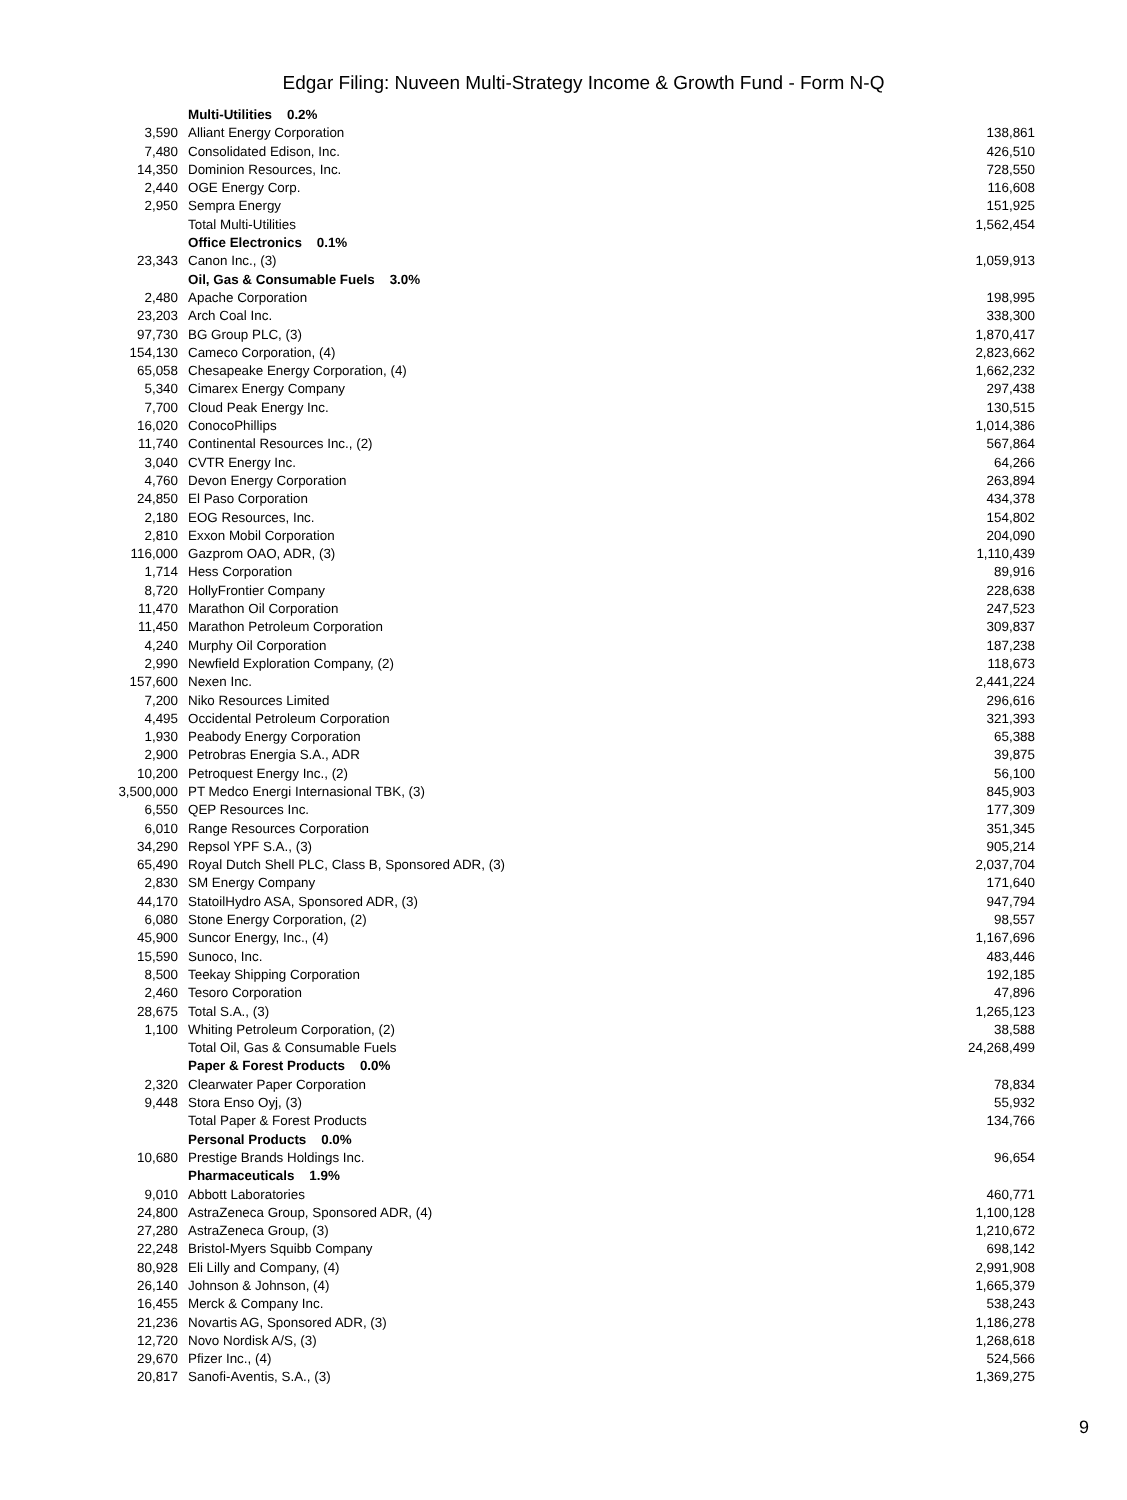Edgar Filing: Nuveen Multi-Strategy Income & Growth Fund - Form N-Q
| | Multi-Utilities 0.2% | |
| 3,590 | Alliant Energy Corporation | 138,861 |
| 7,480 | Consolidated Edison, Inc. | 426,510 |
| 14,350 | Dominion Resources, Inc. | 728,550 |
| 2,440 | OGE Energy Corp. | 116,608 |
| 2,950 | Sempra Energy | 151,925 |
| | Total Multi-Utilities | 1,562,454 |
| | Office Electronics 0.1% | |
| 23,343 | Canon Inc., (3) | 1,059,913 |
| | Oil, Gas & Consumable Fuels 3.0% | |
| 2,480 | Apache Corporation | 198,995 |
| 23,203 | Arch Coal Inc. | 338,300 |
| 97,730 | BG Group PLC, (3) | 1,870,417 |
| 154,130 | Cameco Corporation, (4) | 2,823,662 |
| 65,058 | Chesapeake Energy Corporation, (4) | 1,662,232 |
| 5,340 | Cimarex Energy Company | 297,438 |
| 7,700 | Cloud Peak Energy Inc. | 130,515 |
| 16,020 | ConocoPhillips | 1,014,386 |
| 11,740 | Continental Resources Inc., (2) | 567,864 |
| 3,040 | CVTR Energy Inc. | 64,266 |
| 4,760 | Devon Energy Corporation | 263,894 |
| 24,850 | El Paso Corporation | 434,378 |
| 2,180 | EOG Resources, Inc. | 154,802 |
| 2,810 | Exxon Mobil Corporation | 204,090 |
| 116,000 | Gazprom OAO, ADR, (3) | 1,110,439 |
| 1,714 | Hess Corporation | 89,916 |
| 8,720 | HollyFrontier Company | 228,638 |
| 11,470 | Marathon Oil Corporation | 247,523 |
| 11,450 | Marathon Petroleum Corporation | 309,837 |
| 4,240 | Murphy Oil Corporation | 187,238 |
| 2,990 | Newfield Exploration Company, (2) | 118,673 |
| 157,600 | Nexen Inc. | 2,441,224 |
| 7,200 | Niko Resources Limited | 296,616 |
| 4,495 | Occidental Petroleum Corporation | 321,393 |
| 1,930 | Peabody Energy Corporation | 65,388 |
| 2,900 | Petrobras Energia S.A., ADR | 39,875 |
| 10,200 | Petroquest Energy Inc., (2) | 56,100 |
| 3,500,000 | PT Medco Energi Internasional TBK, (3) | 845,903 |
| 6,550 | QEP Resources Inc. | 177,309 |
| 6,010 | Range Resources Corporation | 351,345 |
| 34,290 | Repsol YPF S.A., (3) | 905,214 |
| 65,490 | Royal Dutch Shell PLC, Class B, Sponsored ADR, (3) | 2,037,704 |
| 2,830 | SM Energy Company | 171,640 |
| 44,170 | StatoilHydro ASA, Sponsored ADR, (3) | 947,794 |
| 6,080 | Stone Energy Corporation, (2) | 98,557 |
| 45,900 | Suncor Energy, Inc., (4) | 1,167,696 |
| 15,590 | Sunoco, Inc. | 483,446 |
| 8,500 | Teekay Shipping Corporation | 192,185 |
| 2,460 | Tesoro Corporation | 47,896 |
| 28,675 | Total S.A., (3) | 1,265,123 |
| 1,100 | Whiting Petroleum Corporation, (2) | 38,588 |
| | Total Oil, Gas & Consumable Fuels | 24,268,499 |
| | Paper & Forest Products 0.0% | |
| 2,320 | Clearwater Paper Corporation | 78,834 |
| 9,448 | Stora Enso Oyj, (3) | 55,932 |
| | Total Paper & Forest Products | 134,766 |
| | Personal Products 0.0% | |
| 10,680 | Prestige Brands Holdings Inc. | 96,654 |
| | Pharmaceuticals 1.9% | |
| 9,010 | Abbott Laboratories | 460,771 |
| 24,800 | AstraZeneca Group, Sponsored ADR, (4) | 1,100,128 |
| 27,280 | AstraZeneca Group, (3) | 1,210,672 |
| 22,248 | Bristol-Myers Squibb Company | 698,142 |
| 80,928 | Eli Lilly and Company, (4) | 2,991,908 |
| 26,140 | Johnson & Johnson, (4) | 1,665,379 |
| 16,455 | Merck & Company Inc. | 538,243 |
| 21,236 | Novartis AG, Sponsored ADR, (3) | 1,186,278 |
| 12,720 | Novo Nordisk A/S, (3) | 1,268,618 |
| 29,670 | Pfizer Inc., (4) | 524,566 |
| 20,817 | Sanofi-Aventis, S.A., (3) | 1,369,275 |
9